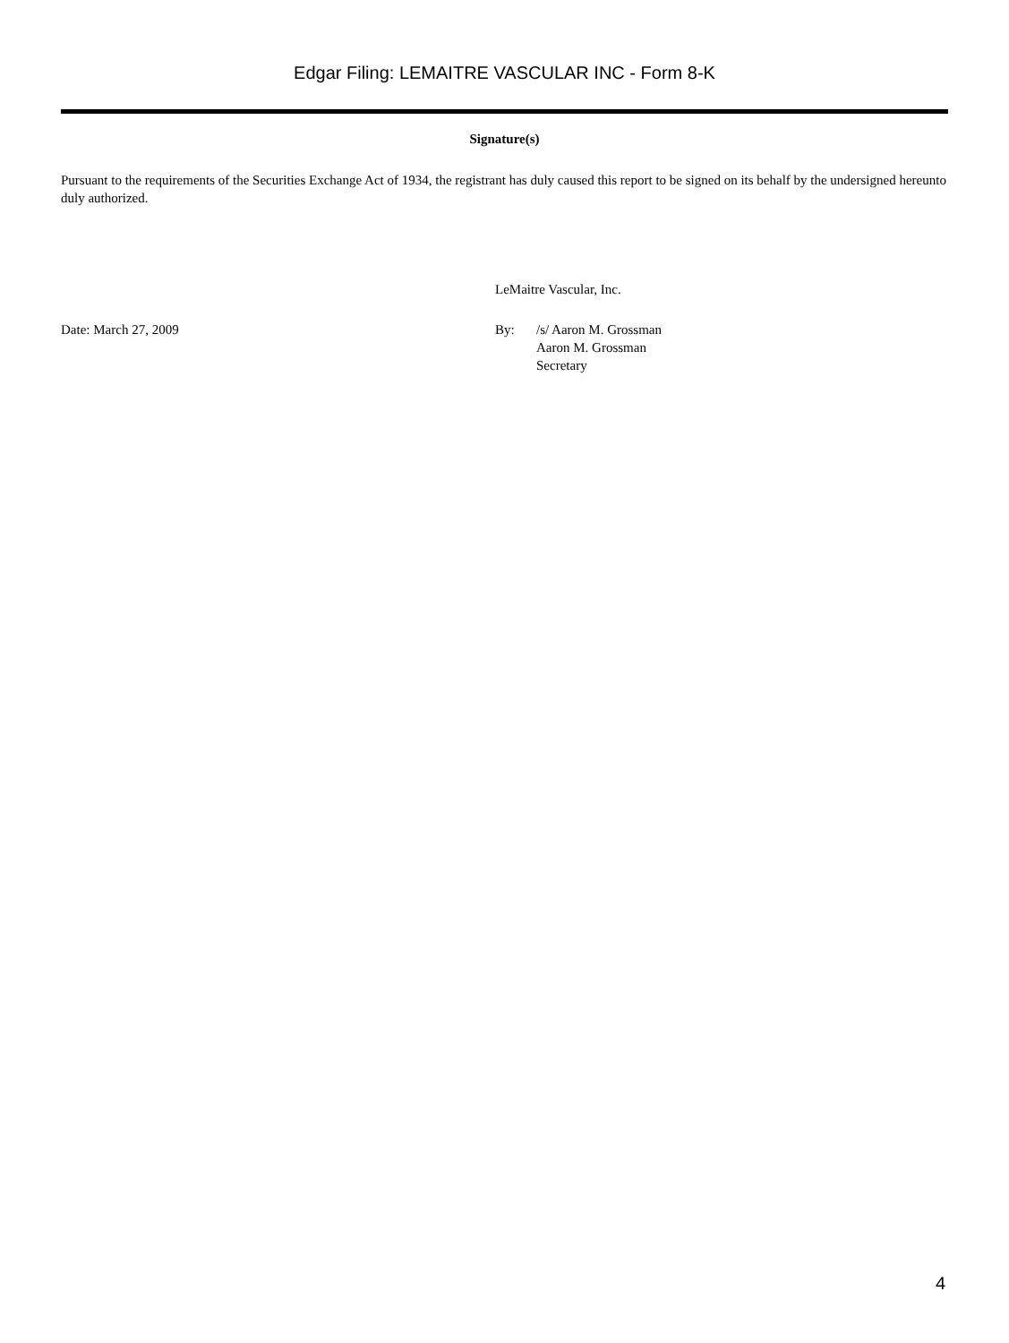Edgar Filing: LEMAITRE VASCULAR INC - Form 8-K
Signature(s)
Pursuant to the requirements of the Securities Exchange Act of 1934, the registrant has duly caused this report to be signed on its behalf by the undersigned hereunto duly authorized.
| | LeMaitre Vascular, Inc. | |
| Date: March 27, 2009 | By: | /s/ Aaron M. Grossman Aaron M. Grossman Secretary |
4